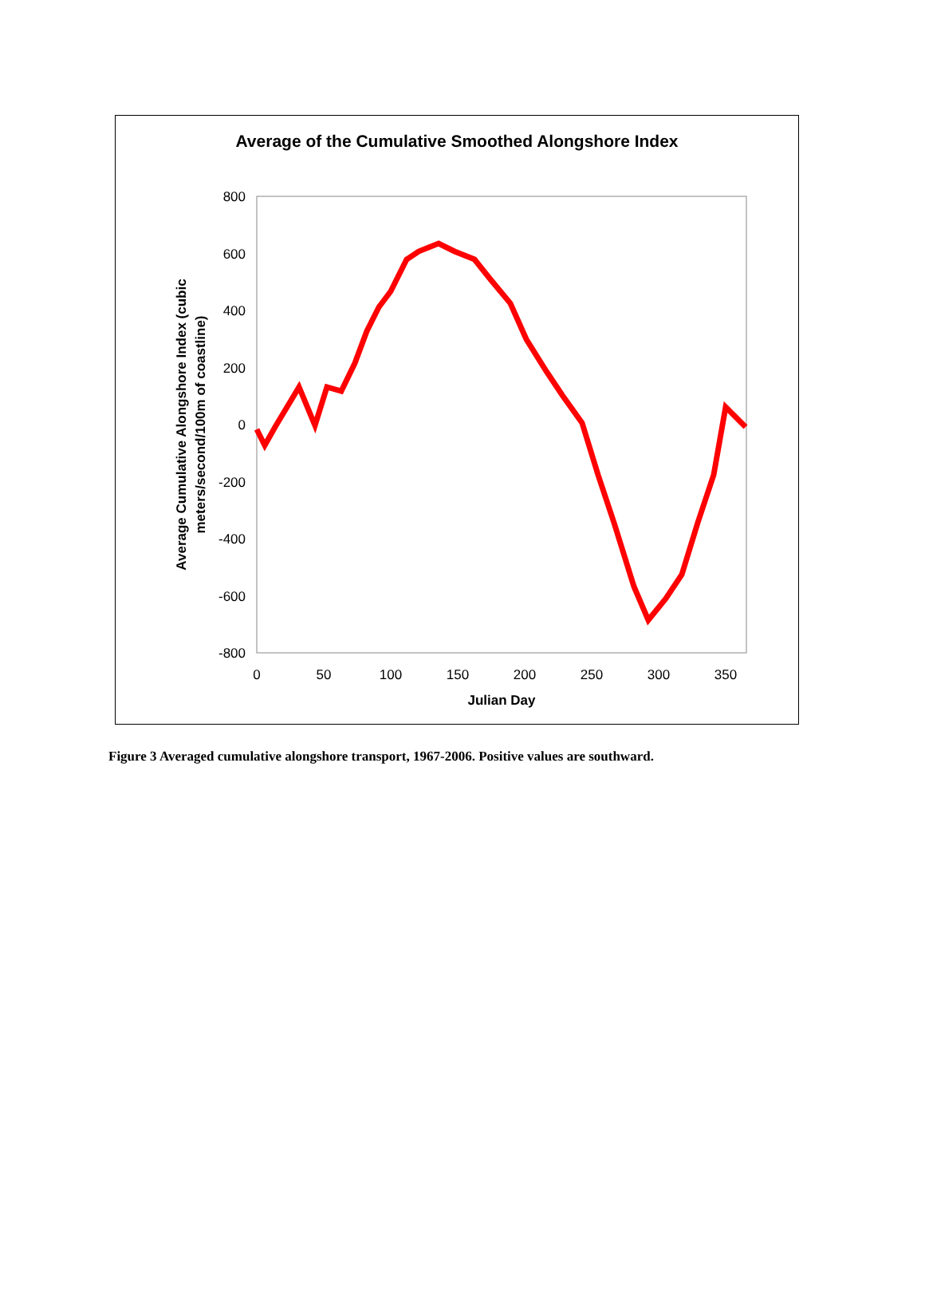Average of the Cumulative Smoothed Alongshore Index
800
600
400
200
0
-200
-400
-600
-800
0
50
100
150
200
250
300
350
Julian Day
Average Cumulative Alongshore Index (cubic
meters/second/100m of coastline)
Figure 3 Averaged cumulative alongshore transport, 1967-2006. Positive values are southward.